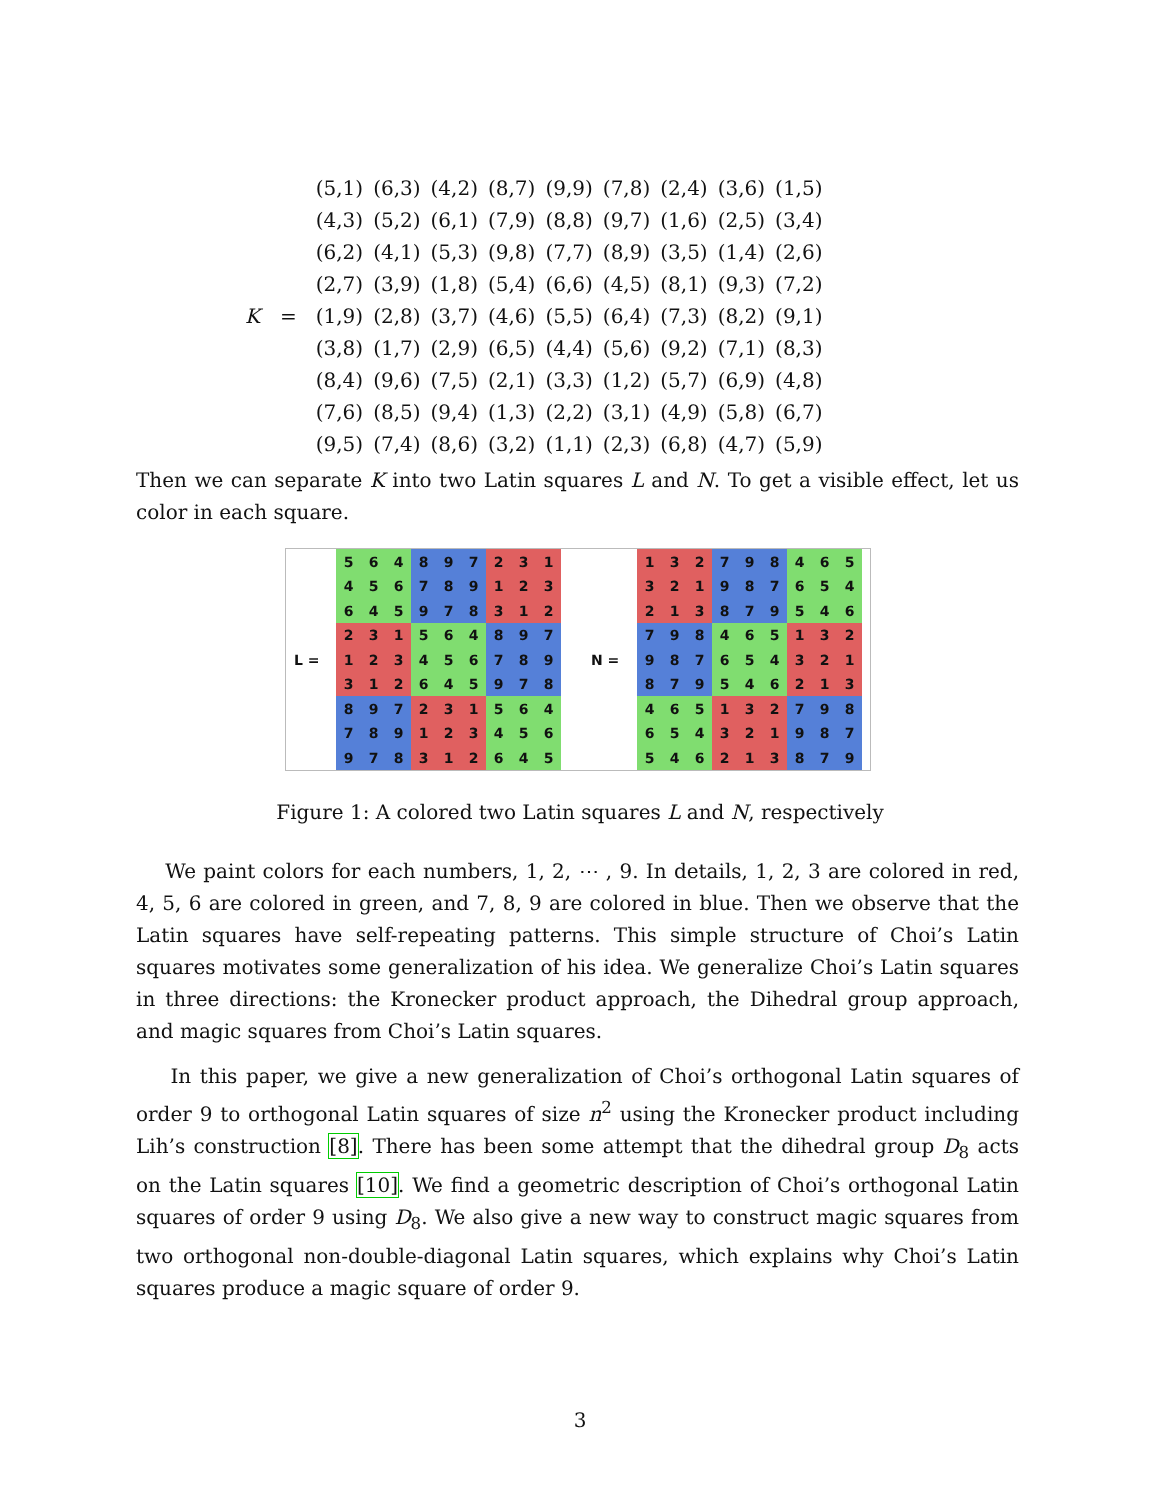K =
| (5,1) | (6,3) | (4,2) | (8,7) | (9,9) | (7,8) | (2,4) | (3,6) | (1,5) |
| (4,3) | (5,2) | (6,1) | (7,9) | (8,8) | (9,7) | (1,6) | (2,5) | (3,4) |
| (6,2) | (4,1) | (5,3) | (9,8) | (7,7) | (8,9) | (3,5) | (1,4) | (2,6) |
| (2,7) | (3,9) | (1,8) | (5,4) | (6,6) | (4,5) | (8,1) | (9,3) | (7,2) |
| (1,9) | (2,8) | (3,7) | (4,6) | (5,5) | (6,4) | (7,3) | (8,2) | (9,1) |
| (3,8) | (1,7) | (2,9) | (6,5) | (4,4) | (5,6) | (9,2) | (7,1) | (8,3) |
| (8,4) | (9,6) | (7,5) | (2,1) | (3,3) | (1,2) | (5,7) | (6,9) | (4,8) |
| (7,6) | (8,5) | (9,4) | (1,3) | (2,2) | (3,1) | (4,9) | (5,8) | (6,7) |
| (9,5) | (7,4) | (8,6) | (3,2) | (1,1) | (2,3) | (6,8) | (4,7) | (5,9) |
Then we can separate K into two Latin squares L and N. To get a visible effect, let us color in each square.
L =
| 5 | 6 | 4 | 8 | 9 | 7 | 2 | 3 | 1 |
| 4 | 5 | 6 | 7 | 8 | 9 | 1 | 2 | 3 |
| 6 | 4 | 5 | 9 | 7 | 8 | 3 | 1 | 2 |
| 2 | 3 | 1 | 5 | 6 | 4 | 8 | 9 | 7 |
| 1 | 2 | 3 | 4 | 5 | 6 | 7 | 8 | 9 |
| 3 | 1 | 2 | 6 | 4 | 5 | 9 | 7 | 8 |
| 8 | 9 | 7 | 2 | 3 | 1 | 5 | 6 | 4 |
| 7 | 8 | 9 | 1 | 2 | 3 | 4 | 5 | 6 |
| 9 | 7 | 8 | 3 | 1 | 2 | 6 | 4 | 5 |
N =
| 1 | 3 | 2 | 7 | 9 | 8 | 4 | 6 | 5 |
| 3 | 2 | 1 | 9 | 8 | 7 | 6 | 5 | 4 |
| 2 | 1 | 3 | 8 | 7 | 9 | 5 | 4 | 6 |
| 7 | 9 | 8 | 4 | 6 | 5 | 1 | 3 | 2 |
| 9 | 8 | 7 | 6 | 5 | 4 | 3 | 2 | 1 |
| 8 | 7 | 9 | 5 | 4 | 6 | 2 | 1 | 3 |
| 4 | 6 | 5 | 1 | 3 | 2 | 7 | 9 | 8 |
| 6 | 5 | 4 | 3 | 2 | 1 | 9 | 8 | 7 |
| 5 | 4 | 6 | 2 | 1 | 3 | 8 | 7 | 9 |
Figure 1: A colored two Latin squares L and N, respectively
We paint colors for each numbers, 1, 2, ⋯ , 9. In details, 1, 2, 3 are colored in red, 4, 5, 6 are colored in green, and 7, 8, 9 are colored in blue. Then we observe that the Latin squares have self-repeating patterns. This simple structure of Choi’s Latin squares motivates some generalization of his idea. We generalize Choi’s Latin squares in three directions: the Kronecker product approach, the Dihedral group approach, and magic squares from Choi’s Latin squares.
In this paper, we give a new generalization of Choi’s orthogonal Latin squares of order 9 to orthogonal Latin squares of size n<sup>2</sup> using the Kronecker product including Lih’s construction [8]. There has been some attempt that the dihedral group D<sub>8</sub> acts on the Latin squares [10]. We find a geometric description of Choi’s orthogonal Latin squares of order 9 using D<sub>8</sub>. We also give a new way to construct magic squares from two orthogonal non-double-diagonal Latin squares, which explains why Choi’s Latin squares produce a magic square of order 9.
3